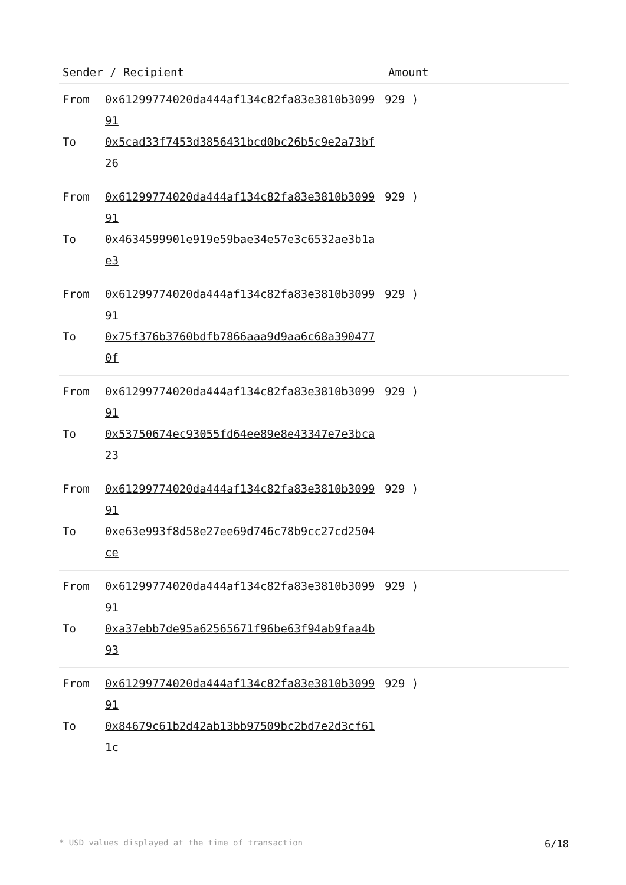| Sender / Recipient | Amount |
| --- | --- |
| From 0x61299774020da444af134c82fa83e3810b309991 To 0x5cad33f7453d3856431bcd0bc26b5c9e2a73bf26 | 929 ) |
| From 0x61299774020da444af134c82fa83e3810b309991 To 0x4634599901e919e59bae34e57e3c6532ae3b1ae3 | 929 ) |
| From 0x61299774020da444af134c82fa83e3810b309991 To 0x75f376b3760bdfb7866aaa9d9aa6c68a3904770f | 929 ) |
| From 0x61299774020da444af134c82fa83e3810b309991 To 0x53750674ec93055fd64ee89e8e43347e7e3bca23 | 929 ) |
| From 0x61299774020da444af134c82fa83e3810b309991 To 0xe63e993f8d58e27ee69d746c78b9cc27cd2504ce | 929 ) |
| From 0x61299774020da444af134c82fa83e3810b309991 To 0xa37ebb7de95a62565671f96be63f94ab9faa4b93 | 929 ) |
| From 0x61299774020da444af134c82fa83e3810b309991 To 0x84679c61b2d42ab13bb97509bc2bd7e2d3cf611c | 929 ) |
* USD values displayed at the time of transaction 6/18